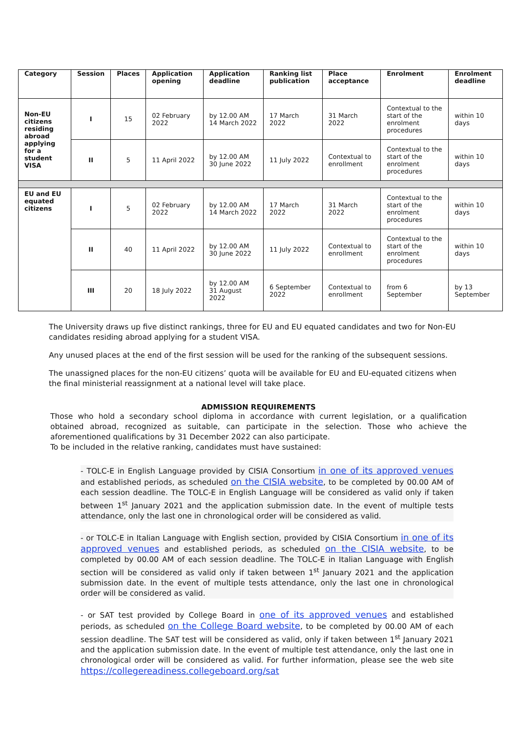| Category | Session | Places | Application opening | Application deadline | Ranking list publication | Place acceptance | Enrolment | Enrolment deadline |
| --- | --- | --- | --- | --- | --- | --- | --- | --- |
| Non-EU citizens residing abroad applying for a student VISA | I | 15 | 02 February 2022 | by 12.00 AM 14 March 2022 | 17 March 2022 | 31 March 2022 | Contextual to the start of the enrolment procedures | within 10 days |
| | II | 5 | 11 April 2022 | by 12.00 AM 30 June 2022 | 11 July 2022 | Contextual to enrollment | Contextual to the start of the enrolment procedures | within 10 days |
| EU and EU equated citizens | I | 5 | 02 February 2022 | by 12.00 AM 14 March 2022 | 17 March 2022 | 31 March 2022 | Contextual to the start of the enrolment procedures | within 10 days |
| | II | 40 | 11 April 2022 | by 12.00 AM 30 June 2022 | 11 July 2022 | Contextual to enrollment | Contextual to the start of the enrolment procedures | within 10 days |
| | III | 20 | 18 July 2022 | by 12.00 AM 31 August 2022 | 6 September 2022 | Contextual to enrollment | from 6 September | by 13 September |
The University draws up five distinct rankings, three for EU and EU equated candidates and two for Non-EU candidates residing abroad applying for a student VISA.
Any unused places at the end of the first session will be used for the ranking of the subsequent sessions.
The unassigned places for the non-EU citizens’ quota will be available for EU and EU-equated citizens when the final ministerial reassignment at a national level will take place.
ADMISSION REQUIREMENTS
Those who hold a secondary school diploma in accordance with current legislation, or a qualification obtained abroad, recognized as suitable, can participate in the selection. Those who achieve the aforementioned qualifications by 31 December 2022 can also participate.
To be included in the relative ranking, candidates must have sustained:
- TOLC-E in English Language provided by CISIA Consortium in one of its approved venues and established periods, as scheduled on the CISIA website, to be completed by 00.00 AM of each session deadline. The TOLC-E in English Language will be considered as valid only if taken between 1<sup>st</sup> January 2021 and the application submission date. In the event of multiple tests attendance, only the last one in chronological order will be considered as valid.
- or TOLC-E in Italian Language with English section, provided by CISIA Consortium in one of its approved venues and established periods, as scheduled on the CISIA website, to be completed by 00.00 AM of each session deadline. The TOLC-E in Italian Language with English section will be considered as valid only if taken between 1<sup>st</sup> January 2021 and the application submission date. In the event of multiple tests attendance, only the last one in chronological order will be considered as valid.
- or SAT test provided by College Board in one of its approved venues and established periods, as scheduled on the College Board website, to be completed by 00.00 AM of each session deadline. The SAT test will be considered as valid, only if taken between 1<sup>st</sup> January 2021 and the application submission date. In the event of multiple test attendance, only the last one in chronological order will be considered as valid. For further information, please see the web site https://collegereadiness.collegeboard.org/sat